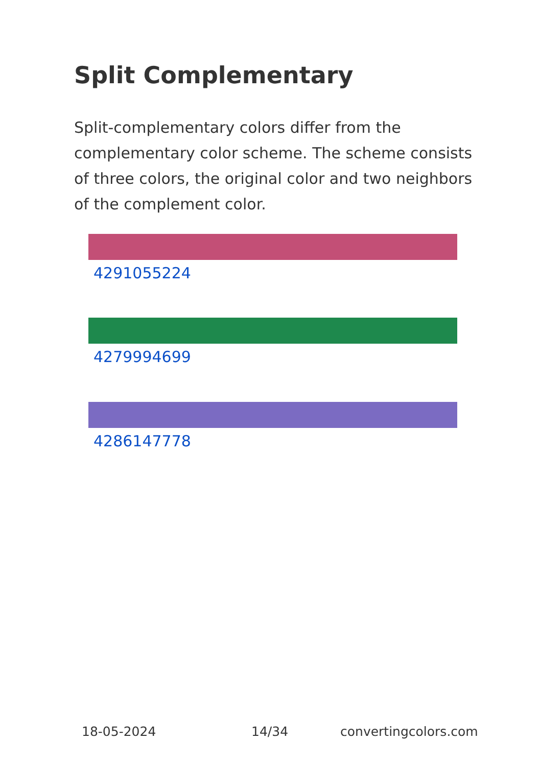Split Complementary
Split-complementary colors differ from the complementary color scheme. The scheme consists of three colors, the original color and two neighbors of the complement color.
4291055224
4279994699
4286147778
18-05-2024 14/34 convertingcolors.com